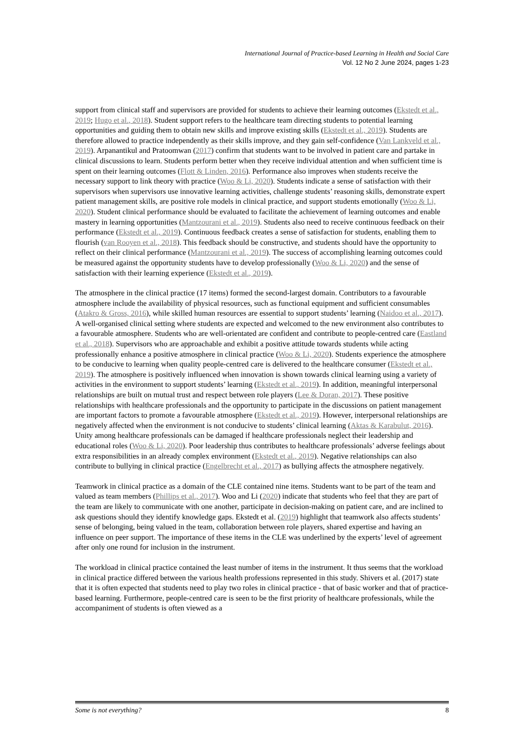International Journal of Practice-based Learning in Health and Social Care
Vol. 12 No 2 June 2024, pages 1-23
support from clinical staff and supervisors are provided for students to achieve their learning outcomes (Ekstedt et al., 2019; Hugo et al., 2018). Student support refers to the healthcare team directing students to potential learning opportunities and guiding them to obtain new skills and improve existing skills (Ekstedt et al., 2019). Students are therefore allowed to practice independently as their skills improve, and they gain self-confidence (Van Lankveld et al., 2019). Arpanantikul and Pratoomwan (2017) confirm that students want to be involved in patient care and partake in clinical discussions to learn. Students perform better when they receive individual attention and when sufficient time is spent on their learning outcomes (Flott & Linden, 2016). Performance also improves when students receive the necessary support to link theory with practice (Woo & Li, 2020). Students indicate a sense of satisfaction with their supervisors when supervisors use innovative learning activities, challenge students’ reasoning skills, demonstrate expert patient management skills, are positive role models in clinical practice, and support students emotionally (Woo & Li, 2020). Student clinical performance should be evaluated to facilitate the achievement of learning outcomes and enable mastery in learning opportunities (Mantzourani et al., 2019). Students also need to receive continuous feedback on their performance (Ekstedt et al., 2019). Continuous feedback creates a sense of satisfaction for students, enabling them to flourish (van Rooyen et al., 2018). This feedback should be constructive, and students should have the opportunity to reflect on their clinical performance (Mantzourani et al., 2019). The success of accomplishing learning outcomes could be measured against the opportunity students have to develop professionally (Woo & Li, 2020) and the sense of satisfaction with their learning experience (Ekstedt et al., 2019).
The atmosphere in the clinical practice (17 items) formed the second-largest domain. Contributors to a favourable atmosphere include the availability of physical resources, such as functional equipment and sufficient consumables (Atakro & Gross, 2016), while skilled human resources are essential to support students’ learning (Naidoo et al., 2017). A well-organised clinical setting where students are expected and welcomed to the new environment also contributes to a favourable atmosphere. Students who are well-orientated are confident and contribute to people-centred care (Eastland et al., 2018). Supervisors who are approachable and exhibit a positive attitude towards students while acting professionally enhance a positive atmosphere in clinical practice (Woo & Li, 2020). Students experience the atmosphere to be conducive to learning when quality people-centred care is delivered to the healthcare consumer (Ekstedt et al., 2019). The atmosphere is positively influenced when innovation is shown towards clinical learning using a variety of activities in the environment to support students’ learning (Ekstedt et al., 2019). In addition, meaningful interpersonal relationships are built on mutual trust and respect between role players (Lee & Doran, 2017). These positive relationships with healthcare professionals and the opportunity to participate in the discussions on patient management are important factors to promote a favourable atmosphere (Ekstedt et al., 2019). However, interpersonal relationships are negatively affected when the environment is not conducive to students’ clinical learning (Aktas & Karabulut, 2016). Unity among healthcare professionals can be damaged if healthcare professionals neglect their leadership and educational roles (Woo & Li, 2020). Poor leadership thus contributes to healthcare professionals’ adverse feelings about extra responsibilities in an already complex environment (Ekstedt et al., 2019). Negative relationships can also contribute to bullying in clinical practice (Engelbrecht et al., 2017) as bullying affects the atmosphere negatively.
Teamwork in clinical practice as a domain of the CLE contained nine items. Students want to be part of the team and valued as team members (Phillips et al., 2017). Woo and Li (2020) indicate that students who feel that they are part of the team are likely to communicate with one another, participate in decision-making on patient care, and are inclined to ask questions should they identify knowledge gaps. Ekstedt et al. (2019) highlight that teamwork also affects students’ sense of belonging, being valued in the team, collaboration between role players, shared expertise and having an influence on peer support. The importance of these items in the CLE was underlined by the experts’ level of agreement after only one round for inclusion in the instrument.
The workload in clinical practice contained the least number of items in the instrument. It thus seems that the workload in clinical practice differed between the various health professions represented in this study. Shivers et al. (2017) state that it is often expected that students need to play two roles in clinical practice - that of basic worker and that of practice-based learning. Furthermore, people-centred care is seen to be the first priority of healthcare professionals, while the accompaniment of students is often viewed as a
Some is not everything? 8